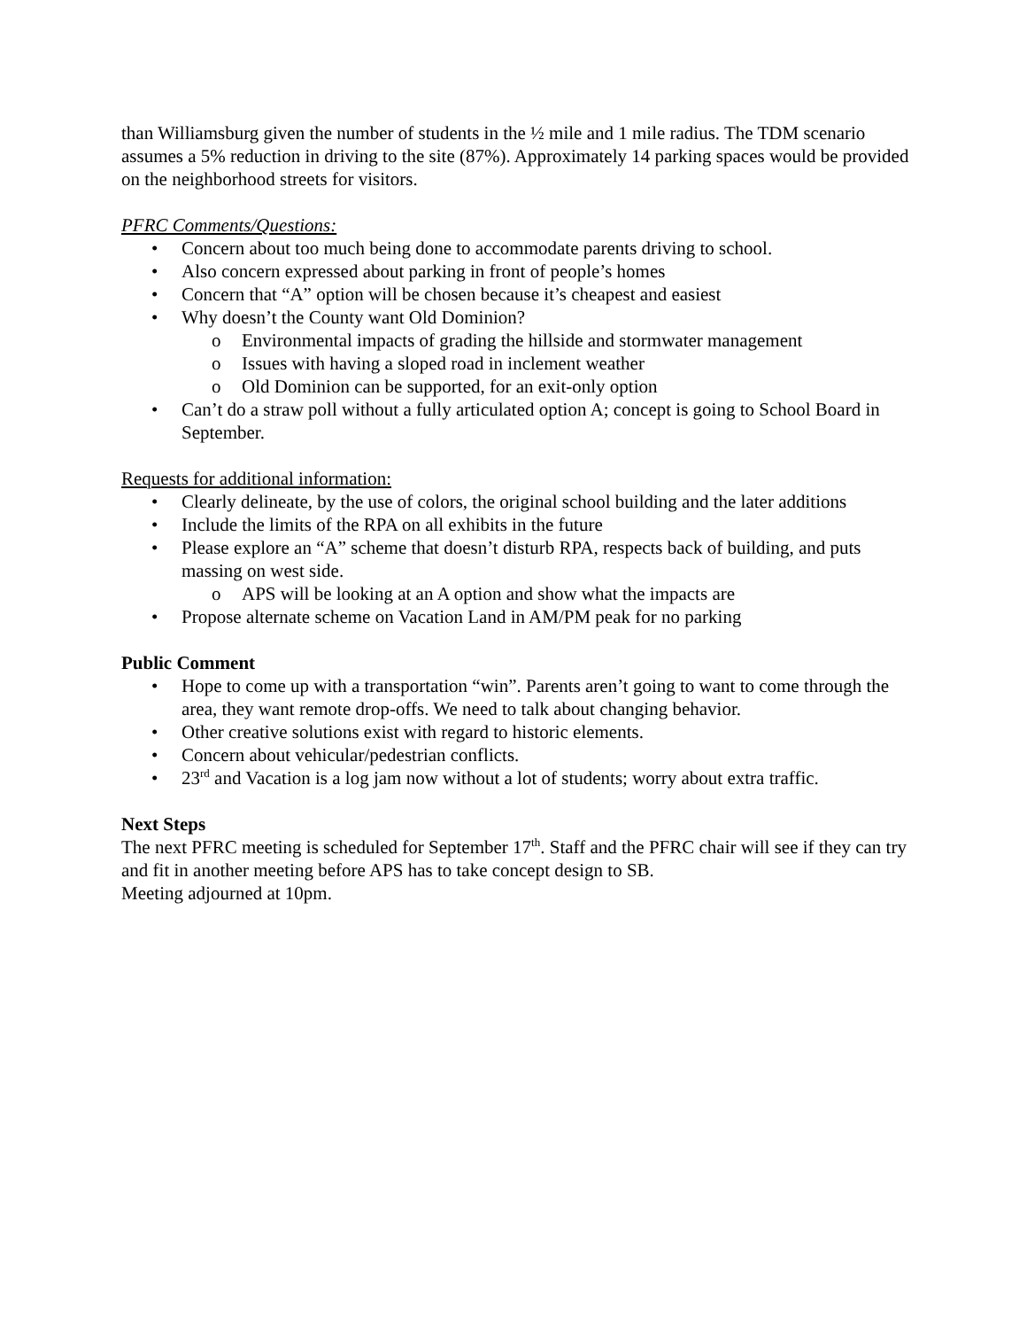than Williamsburg given the number of students in the ½ mile and 1 mile radius. The TDM scenario assumes a 5% reduction in driving to the site (87%). Approximately 14 parking spaces would be provided on the neighborhood streets for visitors.
PFRC Comments/Questions:
• Concern about too much being done to accommodate parents driving to school.
• Also concern expressed about parking in front of people’s homes
• Concern that “A” option will be chosen because it’s cheapest and easiest
• Why doesn’t the County want Old Dominion?
o Environmental impacts of grading the hillside and stormwater management
o Issues with having a sloped road in inclement weather
o Old Dominion can be supported, for an exit-only option
• Can’t do a straw poll without a fully articulated option A; concept is going to School Board in September.
Requests for additional information:
• Clearly delineate, by the use of colors, the original school building and the later additions
• Include the limits of the RPA on all exhibits in the future
• Please explore an “A” scheme that doesn’t disturb RPA, respects back of building, and puts massing on west side.
o APS will be looking at an A option and show what the impacts are
• Propose alternate scheme on Vacation Land in AM/PM peak for no parking
Public Comment
• Hope to come up with a transportation “win”. Parents aren’t going to want to come through the area, they want remote drop-offs. We need to talk about changing behavior.
• Other creative solutions exist with regard to historic elements.
• Concern about vehicular/pedestrian conflicts.
• 23<sup>rd</sup> and Vacation is a log jam now without a lot of students; worry about extra traffic.
Next Steps
The next PFRC meeting is scheduled for September 17<sup>th</sup>. Staff and the PFRC chair will see if they can try and fit in another meeting before APS has to take concept design to SB.
Meeting adjourned at 10pm.